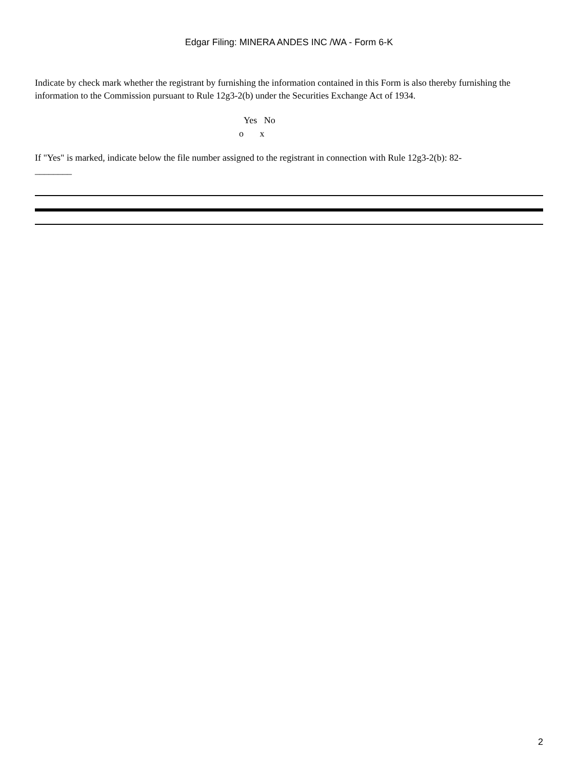Edgar Filing: MINERA ANDES INC /WA - Form 6-K
Indicate by check mark whether the registrant by furnishing the information contained in this Form is also thereby furnishing the information to the Commission pursuant to Rule 12g3-2(b) under the Securities Exchange Act of 1934.
Yes No
o x
If "Yes" is marked, indicate below the file number assigned to the registrant in connection with Rule 12g3-2(b): 82-
________
2